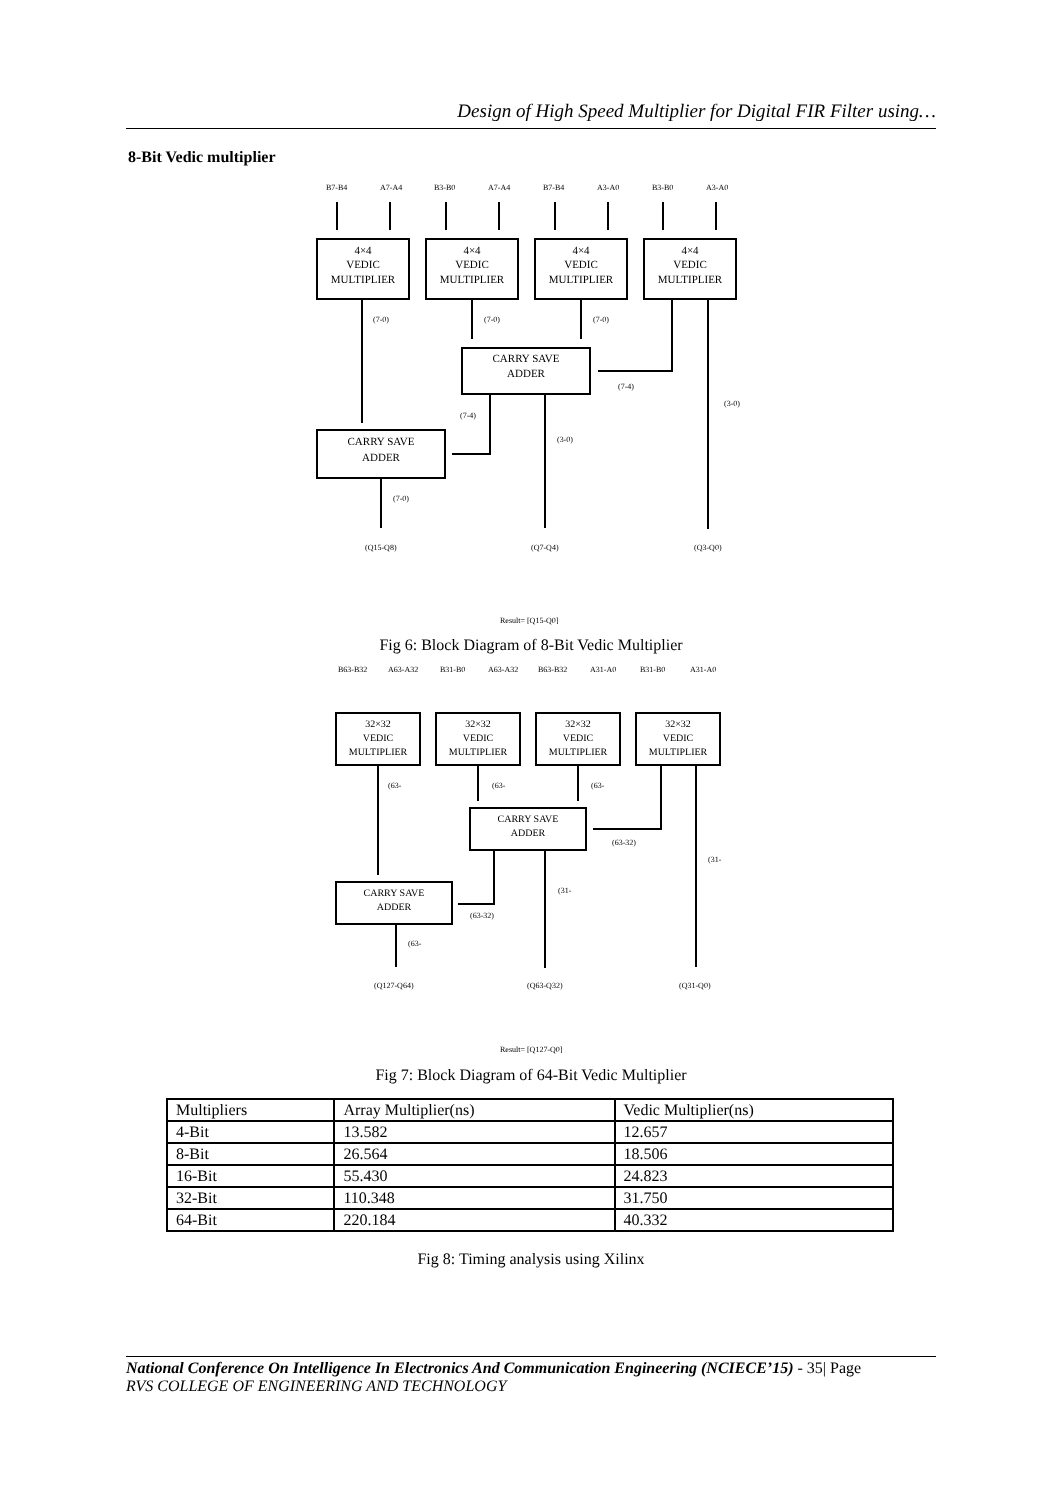Design of High Speed Multiplier for Digital FIR Filter using…
8-Bit Vedic multiplier
B7-B4
A7-A4
B3-B0
A7-A4
B7-B4
A3-A0
B3-B0
A3-A0
4×4
VEDIC
MULTIPLIER
4×4
VEDIC
MULTIPLIER
4×4
VEDIC
MULTIPLIER
4×4
VEDIC
MULTIPLIER
CARRY SAVE
ADDER
CARRY SAVE
ADDER
(7-0)
(7-0)
(7-0)
(7-4)
(3-0)
(7-4)
(3-0)
(7-0)
(Q15-Q8)
(Q7-Q4)
(Q3-Q0)
Result= [Q15-Q0]
Fig 6: Block Diagram of 8-Bit Vedic Multiplier
B63-B32
A63-A32
B31-B0
A63-A32
B63-B32
A31-A0
B31-B0
A31-A0
32×32
VEDIC
MULTIPLIER
32×32
VEDIC
MULTIPLIER
32×32
VEDIC
MULTIPLIER
32×32
VEDIC
MULTIPLIER
CARRY SAVE
ADDER
CARRY SAVE
ADDER
(63-
(63-
(63-
(63-32)
(31-
(31-
(63-32)
(63-
(Q127-Q64)
(Q63-Q32)
(Q31-Q0)
Result= [Q127-Q0]
Fig 7: Block Diagram of 64-Bit Vedic Multiplier
| Multipliers | Array Multiplier(ns) | Vedic Multiplier(ns) |
| 4-Bit | 13.582 | 12.657 |
| 8-Bit | 26.564 | 18.506 |
| 16-Bit | 55.430 | 24.823 |
| 32-Bit | 110.348 | 31.750 |
| 64-Bit | 220.184 | 40.332 |
Fig 8: Timing analysis using Xilinx
National Conference On Intelligence In Electronics And Communication Engineering (NCIECE’15) - 35| Page
RVS COLLEGE OF ENGINEERING AND TECHNOLOGY